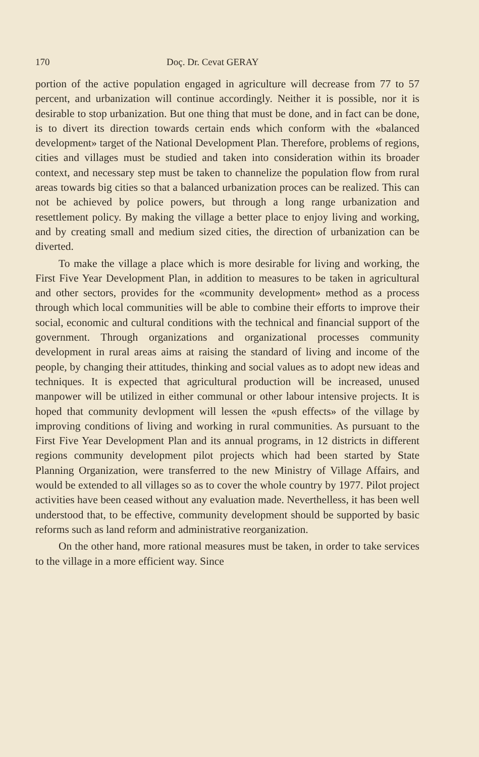170 Doç. Dr. Cevat GERAY
portion of the active population engaged in agriculture will decrease from 77 to 57 percent, and urbanization will continue accordingly. Neither it is possible, nor it is desirable to stop urbanization. But one thing that must be done, and in fact can be done, is to divert its direction towards certain ends which conform with the «balanced development» target of the National Development Plan. Therefore, problems of regions, cities and villages must be studied and taken into consideration within its broader context, and necessary step must be taken to channelize the population flow from rural areas towards big cities so that a balanced urbanization proces can be realized. This can not be achieved by police powers, but through a long range urbanization and resettlement policy. By making the village a better place to enjoy living and working, and by creating small and medium sized cities, the direction of urbanization can be diverted.
To make the village a place which is more desirable for living and working, the First Five Year Development Plan, in addition to measures to be taken in agricultural and other sectors, provides for the «community development» method as a process through which local communities will be able to combine their efforts to improve their social, economic and cultural conditions with the technical and financial support of the government. Through organizations and organizational processes community development in rural areas aims at raising the standard of living and income of the people, by changing their attitudes, thinking and social values as to adopt new ideas and techniques. It is expected that agricultural production will be increased, unused manpower will be utilized in either communal or other labour intensive projects. It is hoped that community devlopment will lessen the «push effects» of the village by improving conditions of living and working in rural communities. As pursuant to the First Five Year Development Plan and its annual programs, in 12 districts in different regions community development pilot projects which had been started by State Planning Organization, were transferred to the new Ministry of Village Affairs, and would be extended to all villages so as to cover the whole country by 1977. Pilot project activities have been ceased without any evaluation made. Neverthelless, it has been well understood that, to be effective, community development should be supported by basic reforms such as land reform and administrative reorganization.
On the other hand, more rational measures must be taken, in order to take services to the village in a more efficient way. Since